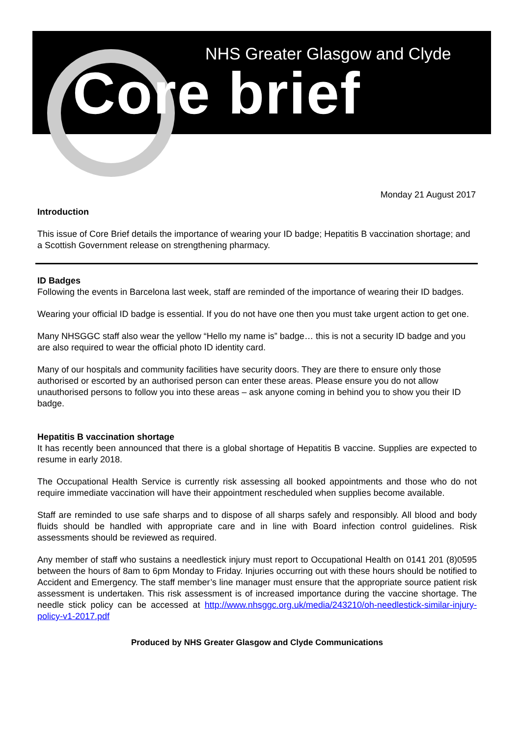NHS Greater Glasgow and Clyde
Core brief
Monday 21 August 2017
Introduction
This issue of Core Brief details the importance of wearing your ID badge; Hepatitis B vaccination shortage; and a Scottish Government release on strengthening pharmacy.
ID Badges
Following the events in Barcelona last week, staff are reminded of the importance of wearing their ID badges.
Wearing your official ID badge is essential. If you do not have one then you must take urgent action to get one.
Many NHSGGC staff also wear the yellow “Hello my name is” badge… this is not a security ID badge and you are also required to wear the official photo ID identity card.
Many of our hospitals and community facilities have security doors. They are there to ensure only those authorised or escorted by an authorised person can enter these areas. Please ensure you do not allow unauthorised persons to follow you into these areas – ask anyone coming in behind you to show you their ID badge.
Hepatitis B vaccination shortage
It has recently been announced that there is a global shortage of Hepatitis B vaccine. Supplies are expected to resume in early 2018.
The Occupational Health Service is currently risk assessing all booked appointments and those who do not require immediate vaccination will have their appointment rescheduled when supplies become available.
Staff are reminded to use safe sharps and to dispose of all sharps safely and responsibly. All blood and body fluids should be handled with appropriate care and in line with Board infection control guidelines. Risk assessments should be reviewed as required.
Any member of staff who sustains a needlestick injury must report to Occupational Health on 0141 201 (8)0595 between the hours of 8am to 6pm Monday to Friday. Injuries occurring out with these hours should be notified to Accident and Emergency. The staff member’s line manager must ensure that the appropriate source patient risk assessment is undertaken. This risk assessment is of increased importance during the vaccine shortage. The needle stick policy can be accessed at http://www.nhsggc.org.uk/media/243210/oh-needlestick-similar-injury-policy-v1-2017.pdf
Produced by NHS Greater Glasgow and Clyde Communications